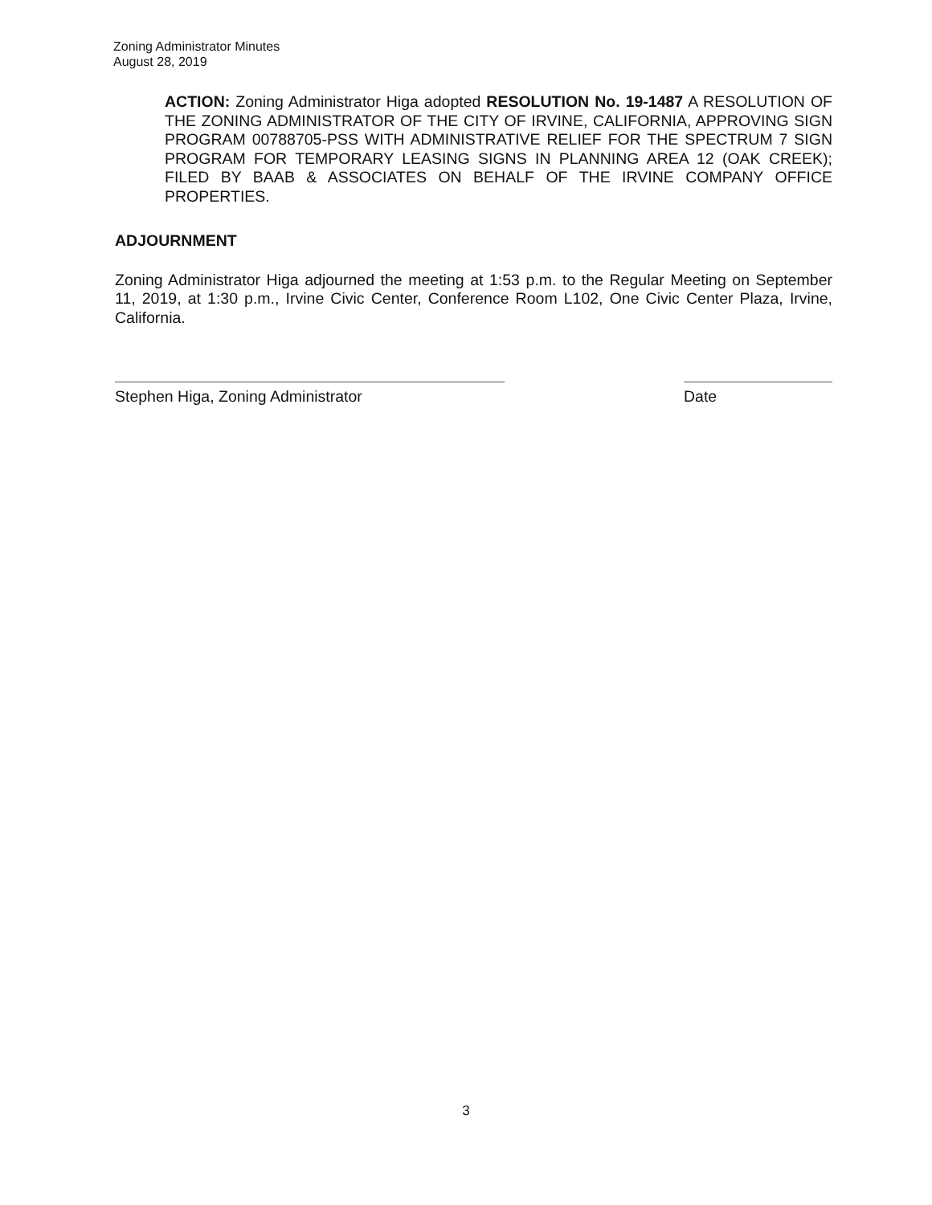Zoning Administrator Minutes
August 28, 2019
ACTION: Zoning Administrator Higa adopted RESOLUTION No. 19-1487 A RESOLUTION OF THE ZONING ADMINISTRATOR OF THE CITY OF IRVINE, CALIFORNIA, APPROVING SIGN PROGRAM 00788705-PSS WITH ADMINISTRATIVE RELIEF FOR THE SPECTRUM 7 SIGN PROGRAM FOR TEMPORARY LEASING SIGNS IN PLANNING AREA 12 (OAK CREEK); FILED BY BAAB & ASSOCIATES ON BEHALF OF THE IRVINE COMPANY OFFICE PROPERTIES.
ADJOURNMENT
Zoning Administrator Higa adjourned the meeting at 1:53 p.m. to the Regular Meeting on September 11, 2019, at 1:30 p.m., Irvine Civic Center, Conference Room L102, One Civic Center Plaza, Irvine, California.
Stephen Higa, Zoning Administrator Date
3